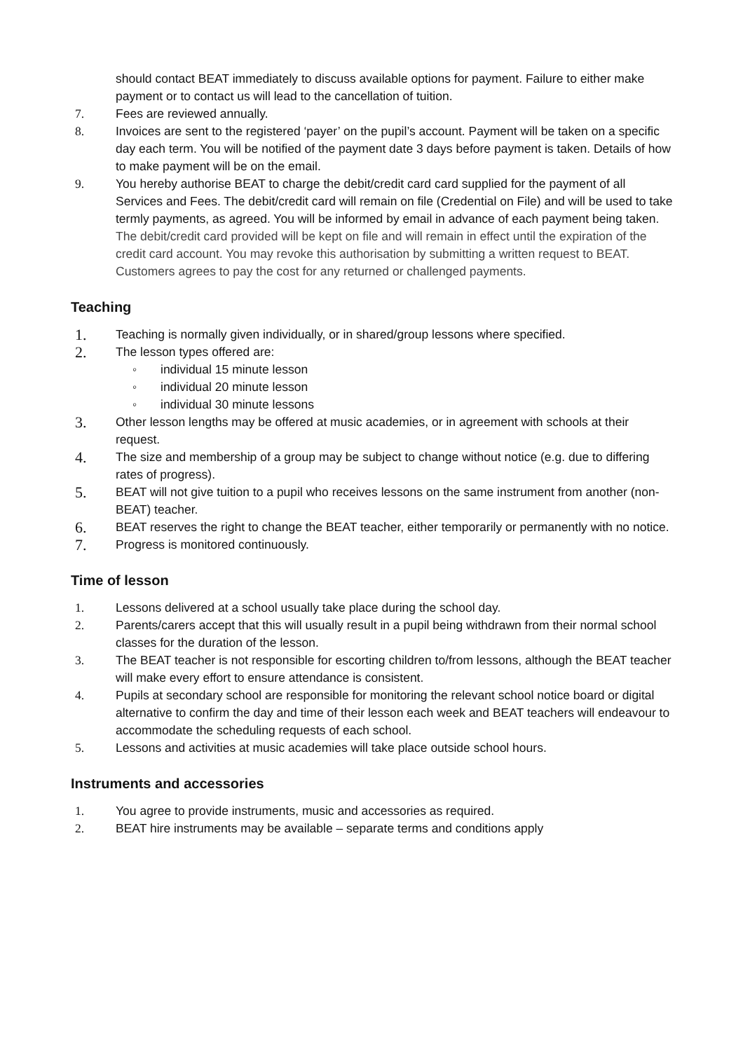should contact BEAT immediately to discuss available options for payment. Failure to either make payment or to contact us will lead to the cancellation of tuition.
7. Fees are reviewed annually.
8. Invoices are sent to the registered ‘payer’ on the pupil’s account. Payment will be taken on a specific day each term. You will be notified of the payment date 3 days before payment is taken. Details of how to make payment will be on the email.
9. You hereby authorise BEAT to charge the debit/credit card card supplied for the payment of all Services and Fees. The debit/credit card will remain on file (Credential on File) and will be used to take termly payments, as agreed. You will be informed by email in advance of each payment being taken. The debit/credit card provided will be kept on file and will remain in effect until the expiration of the credit card account. You may revoke this authorisation by submitting a written request to BEAT. Customers agrees to pay the cost for any returned or challenged payments.
Teaching
1.
Teaching is normally given individually, or in shared/group lessons where specified.
2.
The lesson types offered are:
◦ individual 15 minute lesson
◦ individual 20 minute lesson
◦ individual 30 minute lessons
3.
Other lesson lengths may be offered at music academies, or in agreement with schools at their request.
4.
The size and membership of a group may be subject to change without notice (e.g. due to differing rates of progress).
5.
BEAT will not give tuition to a pupil who receives lessons on the same instrument from another (non-BEAT) teacher.
6.
BEAT reserves the right to change the BEAT teacher, either temporarily or permanently with no notice.
7.
Progress is monitored continuously.
Time of lesson
1. Lessons delivered at a school usually take place during the school day.
2. Parents/carers accept that this will usually result in a pupil being withdrawn from their normal school classes for the duration of the lesson.
3. The BEAT teacher is not responsible for escorting children to/from lessons, although the BEAT teacher will make every effort to ensure attendance is consistent.
4. Pupils at secondary school are responsible for monitoring the relevant school notice board or digital alternative to confirm the day and time of their lesson each week and BEAT teachers will endeavour to accommodate the scheduling requests of each school.
5. Lessons and activities at music academies will take place outside school hours.
Instruments and accessories
1. You agree to provide instruments, music and accessories as required.
2. BEAT hire instruments may be available – separate terms and conditions apply